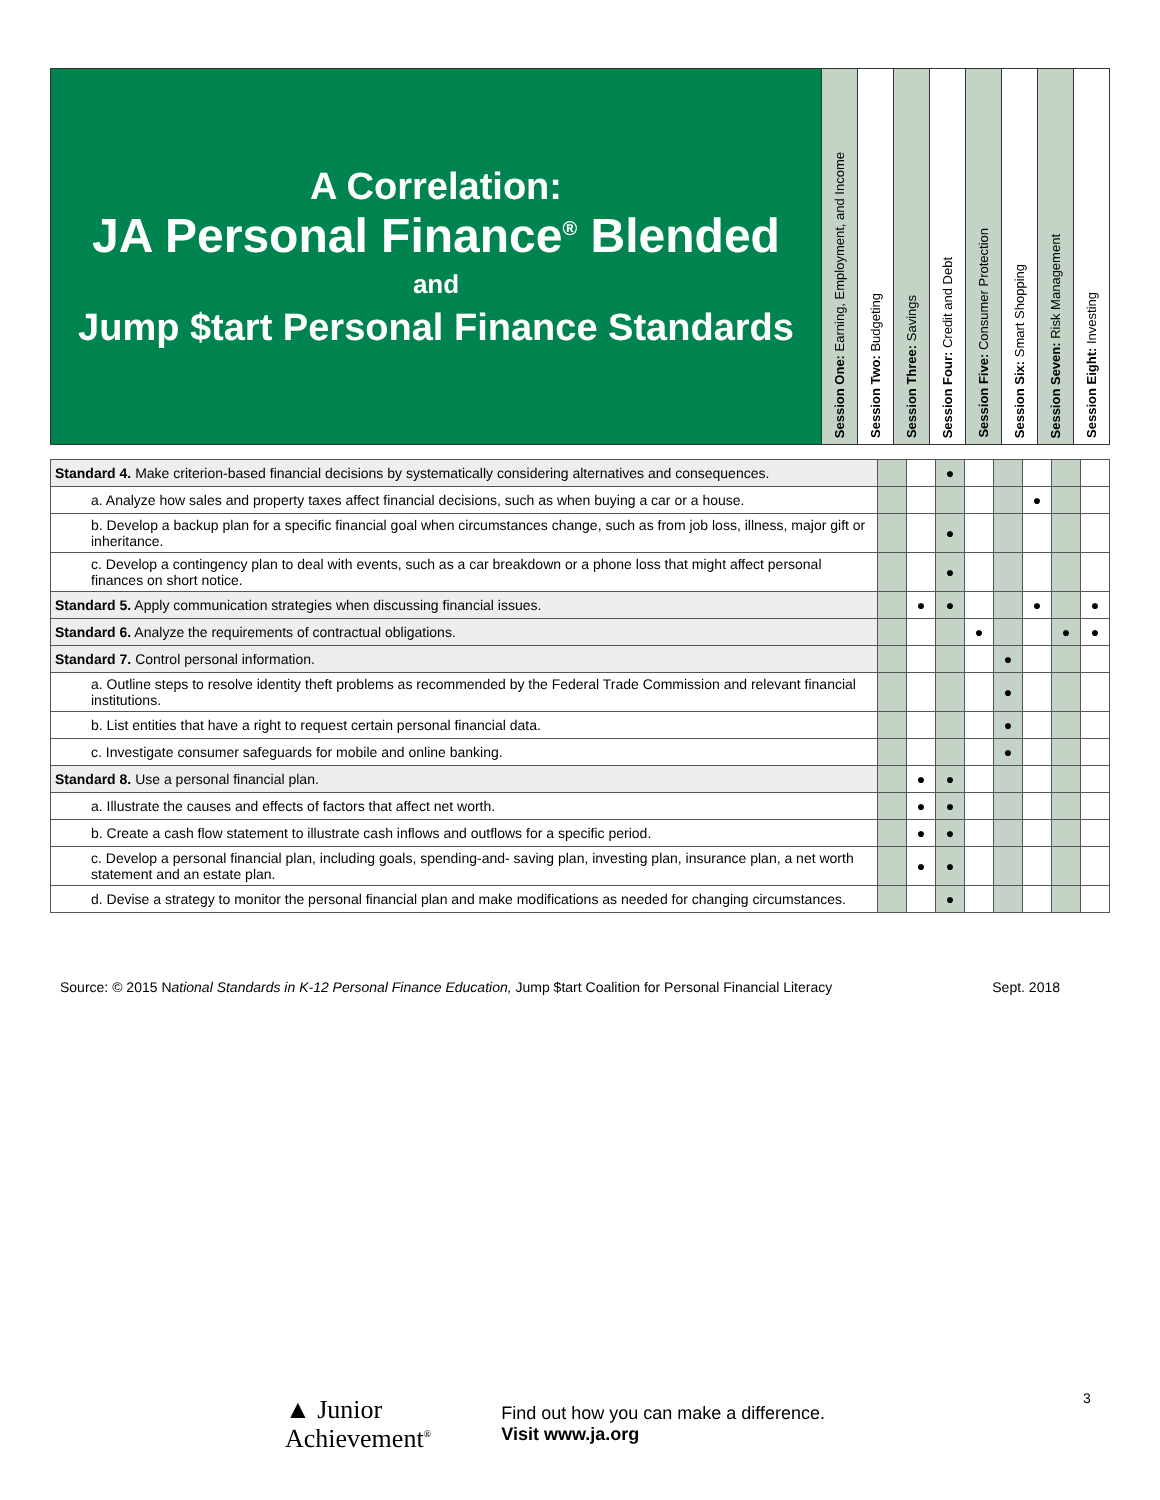A Correlation:
JA Personal Finance<sup>®</sup> Blended
and
Jump $tart Personal Finance Standards
Session One: Earning, Employment, and Income
Session Two: Budgeting
Session Three: Savings
Session Four: Credit and Debt
Session Five: Consumer Protection
Session Six: Smart Shopping
Session Seven: Risk Management
Session Eight: Investing
| Standard 4. Make criterion-based financial decisions by systematically considering alternatives and consequences. | | | ● | | | | | |
| a. Analyze how sales and property taxes affect financial decisions, such as when buying a car or a house. | | | | | | ● | | |
| b. Develop a backup plan for a specific financial goal when circumstances change, such as from job loss, illness, major gift or inheritance. | | | ● | | | | | |
| c. Develop a contingency plan to deal with events, such as a car breakdown or a phone loss that might affect personal finances on short notice. | | | ● | | | | | |
| Standard 5. Apply communication strategies when discussing financial issues. | | ● | ● | | | ● | | ● |
| Standard 6. Analyze the requirements of contractual obligations. | | | | ● | | | ● | ● |
| Standard 7. Control personal information. | | | | | ● | | | |
| a. Outline steps to resolve identity theft problems as recommended by the Federal Trade Commission and relevant financial institutions. | | | | | ● | | | |
| b. List entities that have a right to request certain personal financial data. | | | | | ● | | | |
| c. Investigate consumer safeguards for mobile and online banking. | | | | | ● | | | |
| Standard 8. Use a personal financial plan. | | ● | ● | | | | | |
| a. Illustrate the causes and effects of factors that affect net worth. | | ● | ● | | | | | |
| b. Create a cash flow statement to illustrate cash inflows and outflows for a specific period. | | ● | ● | | | | | |
| c. Develop a personal financial plan, including goals, spending-and- saving plan, investing plan, insurance plan, a net worth statement and an estate plan. | | ● | ● | | | | | |
| d. Devise a strategy to monitor the personal financial plan and make modifications as needed for changing circumstances. | | | ● | | | | | |
Source: © 2015 National Standards in K-12 Personal Finance Education, Jump $tart Coalition for Personal Financial Literacy Sept. 2018
▲ Junior
Achievement<sup>®</sup>
Find out how you can make a difference.
Visit www.ja.org
3